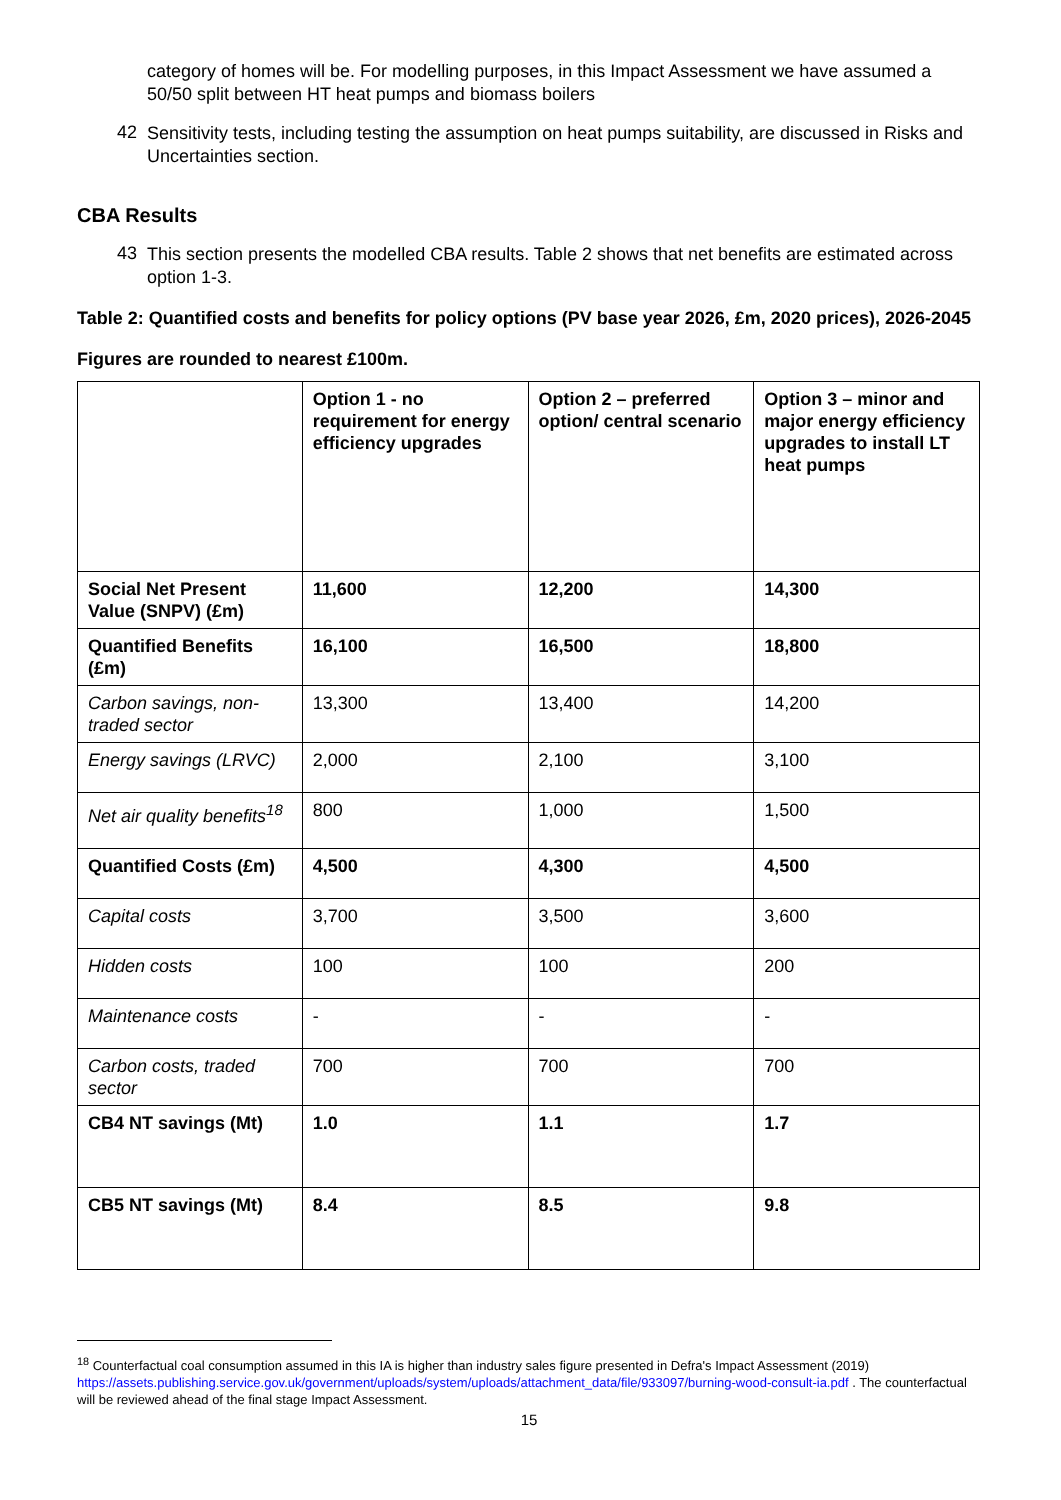category of homes will be. For modelling purposes, in this Impact Assessment we have assumed a 50/50 split between HT heat pumps and biomass boilers
42
Sensitivity tests, including testing the assumption on heat pumps suitability, are discussed in Risks and Uncertainties section.
CBA Results
43
This section presents the modelled CBA results. Table 2 shows that net benefits are estimated across option 1-3.
Table 2: Quantified costs and benefits for policy options (PV base year 2026, £m, 2020 prices), 2026-2045
Figures are rounded to nearest £100m.
| | Option 1 - no requirement for energy efficiency upgrades | Option 2 – preferred option/ central scenario | Option 3 – minor and major energy efficiency upgrades to install LT heat pumps |
| Social Net Present Value (SNPV) (£m) | 11,600 | 12,200 | 14,300 |
| Quantified Benefits (£m) | 16,100 | 16,500 | 18,800 |
| Carbon savings, non-traded sector | 13,300 | 13,400 | 14,200 |
| Energy savings (LRVC) | 2,000 | 2,100 | 3,100 |
| Net air quality benefits<sup>18</sup> | 800 | 1,000 | 1,500 |
| Quantified Costs (£m) | 4,500 | 4,300 | 4,500 |
| Capital costs | 3,700 | 3,500 | 3,600 |
| Hidden costs | 100 | 100 | 200 |
| Maintenance costs | - | - | - |
| Carbon costs, traded sector | 700 | 700 | 700 |
| CB4 NT savings (Mt) | 1.0 | 1.1 | 1.7 |
| CB5 NT savings (Mt) | 8.4 | 8.5 | 9.8 |
<sup>18</sup> Counterfactual coal consumption assumed in this IA is higher than industry sales figure presented in Defra's Impact Assessment (2019) https://assets.publishing.service.gov.uk/government/uploads/system/uploads/attachment_data/file/933097/burning-wood-consult-ia.pdf . The counterfactual will be reviewed ahead of the final stage Impact Assessment.
15